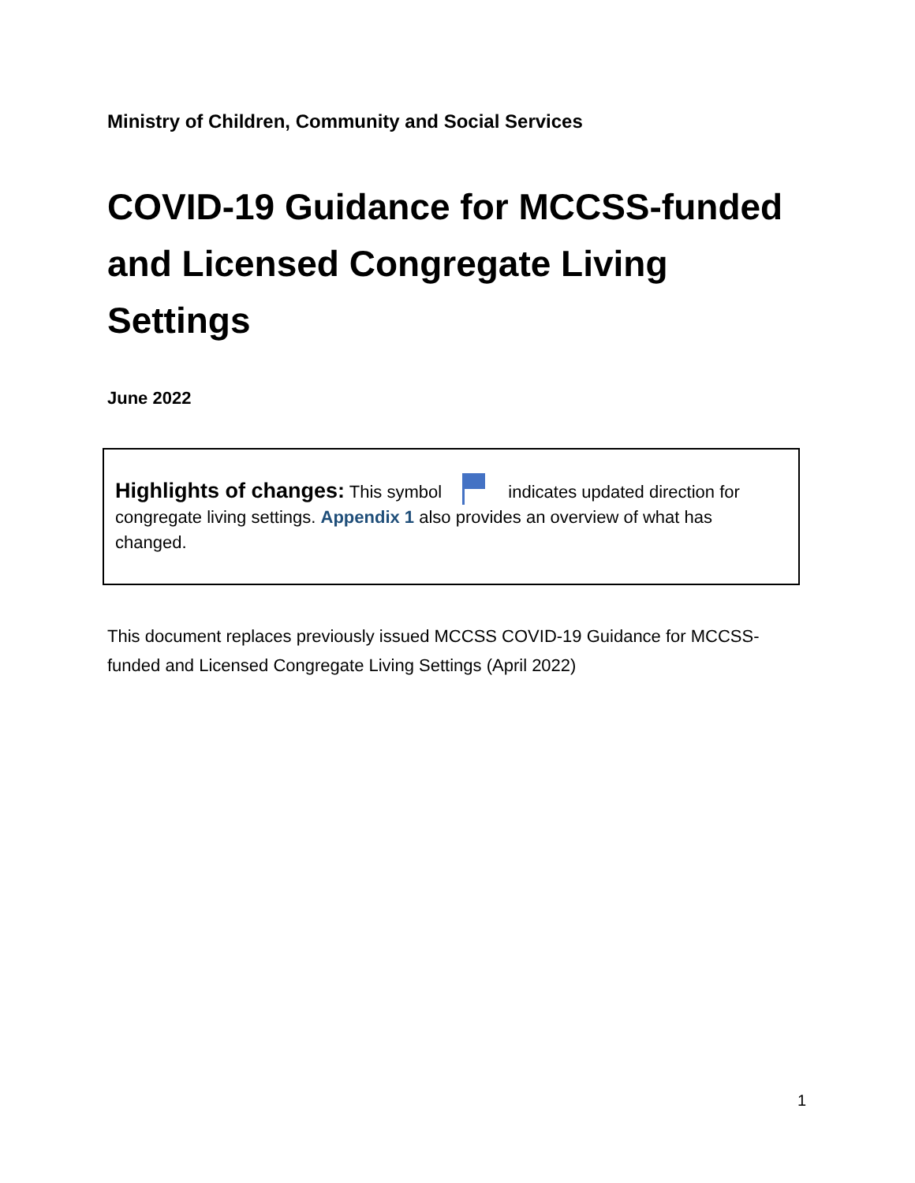Ministry of Children, Community and Social Services
COVID-19 Guidance for MCCSS-funded and Licensed Congregate Living Settings
June 2022
Highlights of changes: This symbol indicates updated direction for congregate living settings. Appendix 1 also provides an overview of what has changed.
This document replaces previously issued MCCSS COVID-19 Guidance for MCCSS-funded and Licensed Congregate Living Settings (April 2022)
1